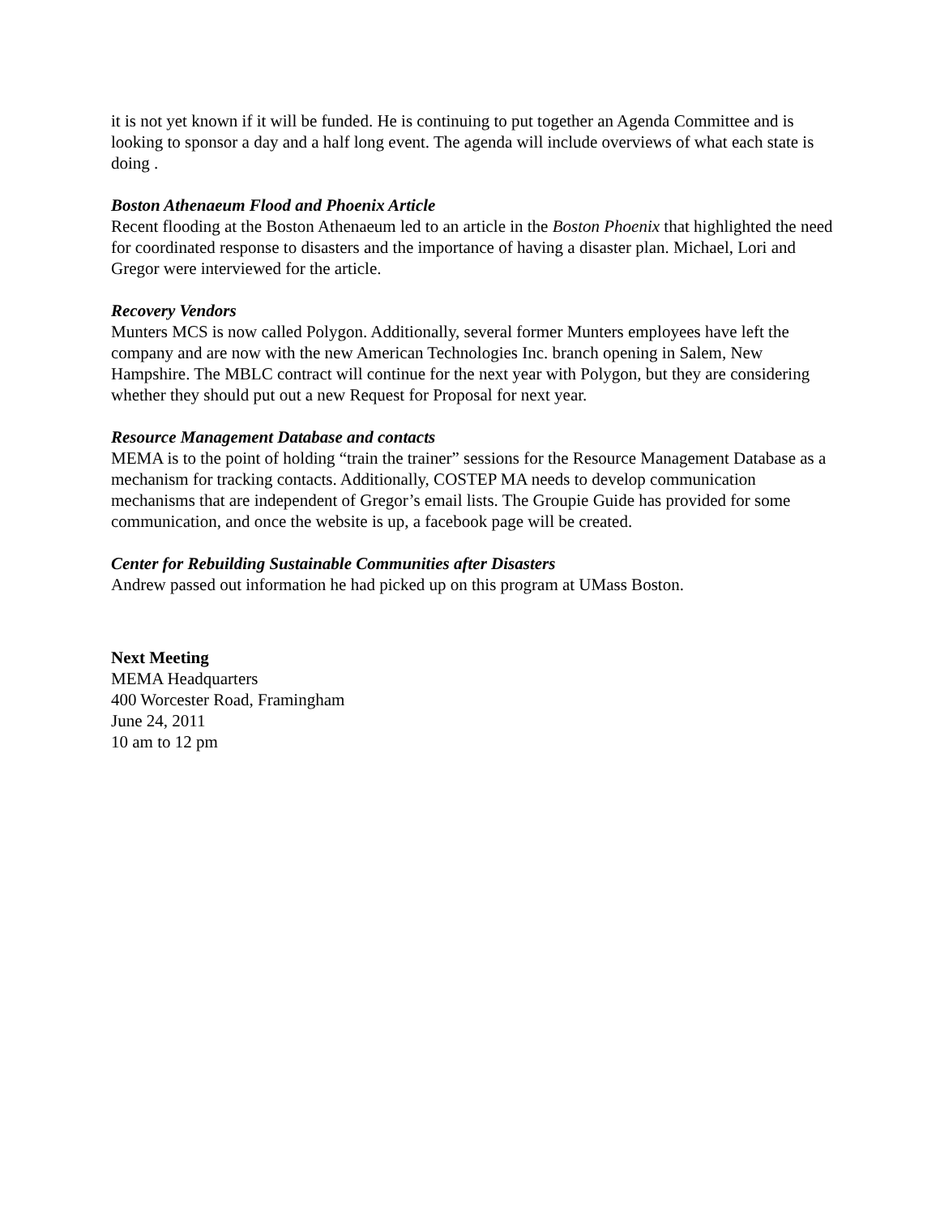it is not yet known if it will be funded. He is continuing to put together an Agenda Committee and is looking to sponsor a day and a half long event. The agenda will include overviews of what each state is doing .
Boston Athenaeum Flood and Phoenix Article
Recent flooding at the Boston Athenaeum led to an article in the Boston Phoenix that highlighted the need for coordinated response to disasters and the importance of having a disaster plan. Michael, Lori and Gregor were interviewed for the article.
Recovery Vendors
Munters MCS is now called Polygon. Additionally, several former Munters employees have left the company and are now with the new American Technologies Inc. branch opening in Salem, New Hampshire. The MBLC contract will continue for the next year with Polygon, but they are considering whether they should put out a new Request for Proposal for next year.
Resource Management Database and contacts
MEMA is to the point of holding “train the trainer” sessions for the Resource Management Database as a mechanism for tracking contacts. Additionally, COSTEP MA needs to develop communication mechanisms that are independent of Gregor’s email lists. The Groupie Guide has provided for some communication, and once the website is up, a facebook page will be created.
Center for Rebuilding Sustainable Communities after Disasters
Andrew passed out information he had picked up on this program at UMass Boston.
Next Meeting
MEMA Headquarters
400 Worcester Road, Framingham
June 24, 2011
10 am to 12 pm